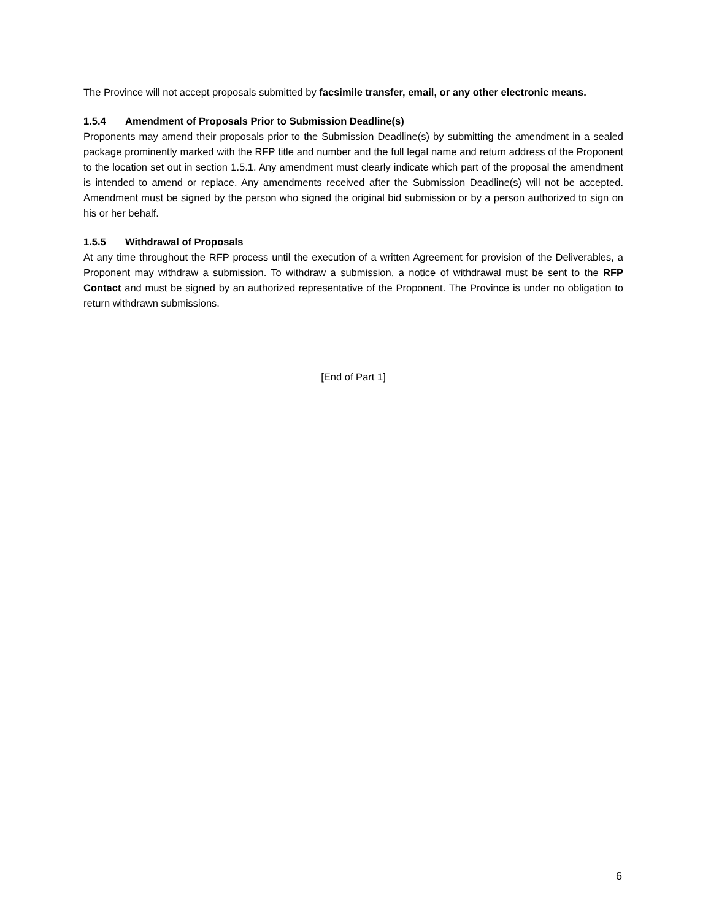The Province will not accept proposals submitted by facsimile transfer, email, or any other electronic means.
1.5.4 Amendment of Proposals Prior to Submission Deadline(s)
Proponents may amend their proposals prior to the Submission Deadline(s) by submitting the amendment in a sealed package prominently marked with the RFP title and number and the full legal name and return address of the Proponent to the location set out in section 1.5.1. Any amendment must clearly indicate which part of the proposal the amendment is intended to amend or replace. Any amendments received after the Submission Deadline(s) will not be accepted. Amendment must be signed by the person who signed the original bid submission or by a person authorized to sign on his or her behalf.
1.5.5 Withdrawal of Proposals
At any time throughout the RFP process until the execution of a written Agreement for provision of the Deliverables, a Proponent may withdraw a submission. To withdraw a submission, a notice of withdrawal must be sent to the RFP Contact and must be signed by an authorized representative of the Proponent. The Province is under no obligation to return withdrawn submissions.
[End of Part 1]
6